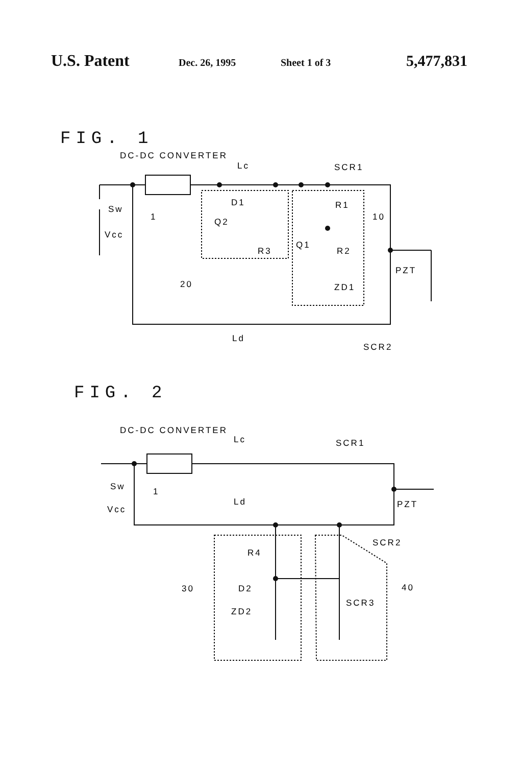U.S. Patent Dec. 26, 1995 Sheet 1 of 3 5,477,831
FIG. 1
DC-DC CONVERTER
Lc
SCR1
Sw
Vcc
1
D1
Q2
R3
Q1
R1
R2
10
20
ZD1
PZT
Ld
SCR2
FIG. 2
DC-DC CONVERTER
Lc
SCR1
Sw
Vcc
1
Ld
PZT
SCR2
R4
30
D2
ZD2
SCR3
40